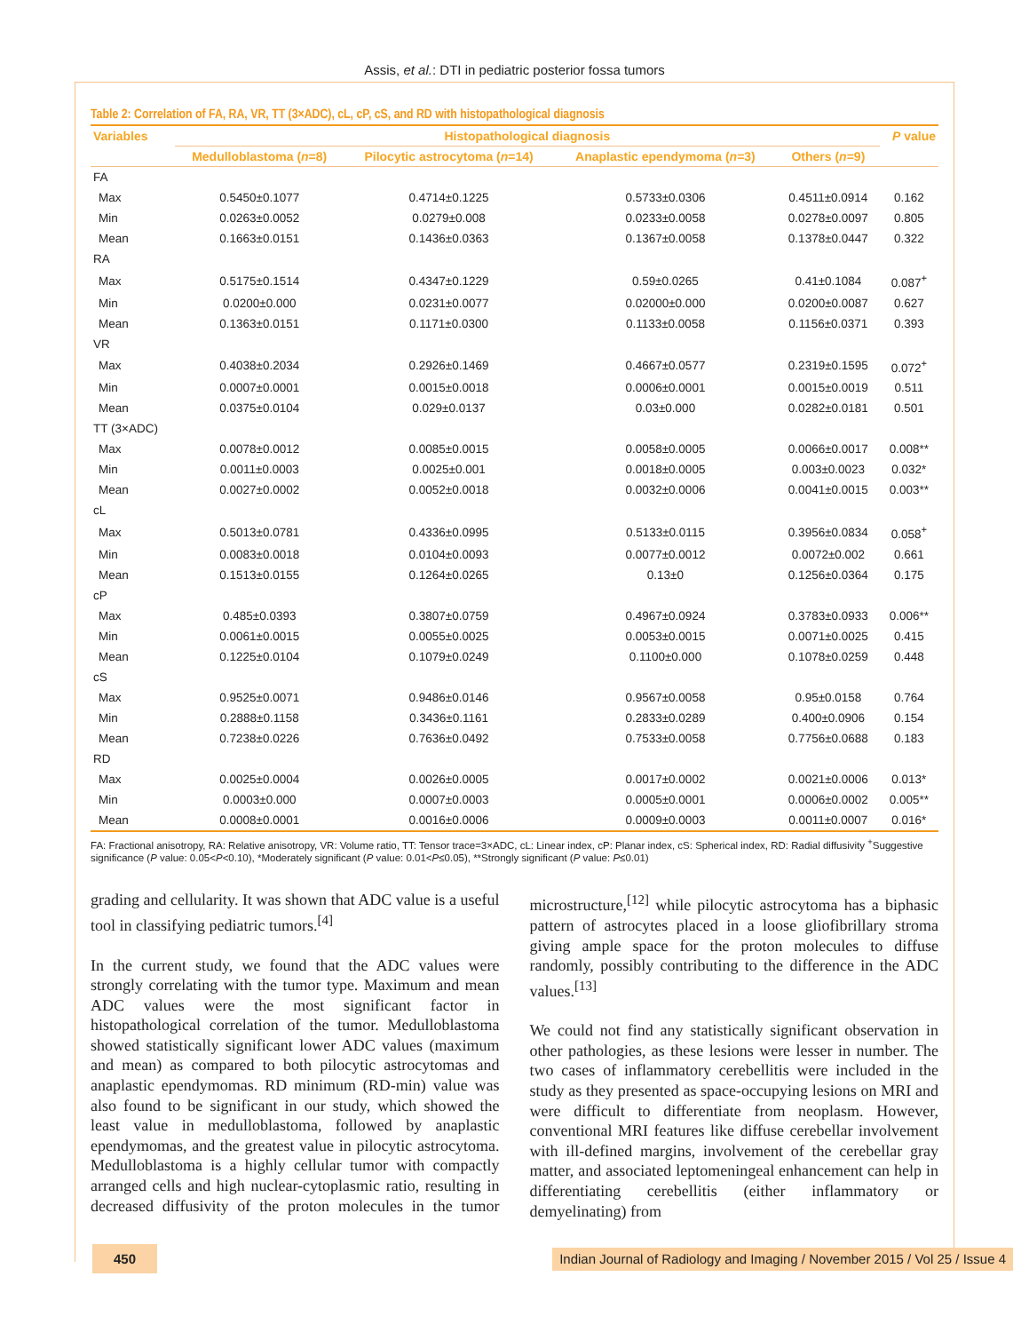Assis, et al.: DTI in pediatric posterior fossa tumors
Table 2: Correlation of FA, RA, VR, TT (3×ADC), cL, cP, cS, and RD with histopathological diagnosis
| Variables | Histopathological diagnosis | | | | P value |
| --- | --- | --- | --- | --- | --- |
| | Medulloblastoma ( n =8) | Pilocytic astrocytoma ( n =14) | Anaplastic ependymoma ( n =3) | Others ( n =9) | |
| FA | | | | | |
| Max | 0.5450±0.1077 | 0.4714±0.1225 | 0.5733±0.0306 | 0.4511±0.0914 | 0.162 |
| Min | 0.0263±0.0052 | 0.0279±0.008 | 0.0233±0.0058 | 0.0278±0.0097 | 0.805 |
| Mean | 0.1663±0.0151 | 0.1436±0.0363 | 0.1367±0.0058 | 0.1378±0.0447 | 0.322 |
| RA | | | | | |
| Max | 0.5175±0.1514 | 0.4347±0.1229 | 0.59±0.0265 | 0.41±0.1084 | 0.087<sup>+</sup> |
| Min | 0.0200±0.000 | 0.0231±0.0077 | 0.02000±0.000 | 0.0200±0.0087 | 0.627 |
| Mean | 0.1363±0.0151 | 0.1171±0.0300 | 0.1133±0.0058 | 0.1156±0.0371 | 0.393 |
| VR | | | | | |
| Max | 0.4038±0.2034 | 0.2926±0.1469 | 0.4667±0.0577 | 0.2319±0.1595 | 0.072<sup>+</sup> |
| Min | 0.0007±0.0001 | 0.0015±0.0018 | 0.0006±0.0001 | 0.0015±0.0019 | 0.511 |
| Mean | 0.0375±0.0104 | 0.029±0.0137 | 0.03±0.000 | 0.0282±0.0181 | 0.501 |
| TT (3×ADC) | | | | | |
| Max | 0.0078±0.0012 | 0.0085±0.0015 | 0.0058±0.0005 | 0.0066±0.0017 | 0.008** |
| Min | 0.0011±0.0003 | 0.0025±0.001 | 0.0018±0.0005 | 0.003±0.0023 | 0.032* |
| Mean | 0.0027±0.0002 | 0.0052±0.0018 | 0.0032±0.0006 | 0.0041±0.0015 | 0.003** |
| cL | | | | | |
| Max | 0.5013±0.0781 | 0.4336±0.0995 | 0.5133±0.0115 | 0.3956±0.0834 | 0.058<sup>+</sup> |
| Min | 0.0083±0.0018 | 0.0104±0.0093 | 0.0077±0.0012 | 0.0072±0.002 | 0.661 |
| Mean | 0.1513±0.0155 | 0.1264±0.0265 | 0.13±0 | 0.1256±0.0364 | 0.175 |
| cP | | | | | |
| Max | 0.485±0.0393 | 0.3807±0.0759 | 0.4967±0.0924 | 0.3783±0.0933 | 0.006** |
| Min | 0.0061±0.0015 | 0.0055±0.0025 | 0.0053±0.0015 | 0.0071±0.0025 | 0.415 |
| Mean | 0.1225±0.0104 | 0.1079±0.0249 | 0.1100±0.000 | 0.1078±0.0259 | 0.448 |
| cS | | | | | |
| Max | 0.9525±0.0071 | 0.9486±0.0146 | 0.9567±0.0058 | 0.95±0.0158 | 0.764 |
| Min | 0.2888±0.1158 | 0.3436±0.1161 | 0.2833±0.0289 | 0.400±0.0906 | 0.154 |
| Mean | 0.7238±0.0226 | 0.7636±0.0492 | 0.7533±0.0058 | 0.7756±0.0688 | 0.183 |
| RD | | | | | |
| Max | 0.0025±0.0004 | 0.0026±0.0005 | 0.0017±0.0002 | 0.0021±0.0006 | 0.013* |
| Min | 0.0003±0.000 | 0.0007±0.0003 | 0.0005±0.0001 | 0.0006±0.0002 | 0.005** |
| Mean | 0.0008±0.0001 | 0.0016±0.0006 | 0.0009±0.0003 | 0.0011±0.0007 | 0.016* |
FA: Fractional anisotropy, RA: Relative anisotropy, VR: Volume ratio, TT: Tensor trace=3×ADC, cL: Linear index, cP: Planar index, cS: Spherical index, RD: Radial diffusivity <sup>+</sup>Suggestive significance (P value: 0.05<P<0.10), *Moderately significant (P value: 0.01<P≤0.05), **Strongly significant (P value: P≤0.01)
grading and cellularity. It was shown that ADC value is a useful tool in classifying pediatric tumors.<sup>[4]</sup>
In the current study, we found that the ADC values were strongly correlating with the tumor type. Maximum and mean ADC values were the most significant factor in histopathological correlation of the tumor. Medulloblastoma showed statistically significant lower ADC values (maximum and mean) as compared to both pilocytic astrocytomas and anaplastic ependymomas. RD minimum (RD-min) value was also found to be significant in our study, which showed the least value in medulloblastoma, followed by anaplastic ependymomas, and the greatest value in pilocytic astrocytoma. Medulloblastoma is a highly cellular tumor with compactly arranged cells and high nuclear-cytoplasmic ratio, resulting in decreased diffusivity of the proton molecules in the tumor microstructure,<sup>[12]</sup> while pilocytic astrocytoma has a biphasic pattern of astrocytes placed in a loose gliofibrillary stroma giving ample space for the proton molecules to diffuse randomly, possibly contributing to the difference in the ADC values.<sup>[13]</sup>
We could not find any statistically significant observation in other pathologies, as these lesions were lesser in number. The two cases of inflammatory cerebellitis were included in the study as they presented as space-occupying lesions on MRI and were difficult to differentiate from neoplasm. However, conventional MRI features like diffuse cerebellar involvement with ill-defined margins, involvement of the cerebellar gray matter, and associated leptomeningeal enhancement can help in differentiating cerebellitis (either inflammatory or demyelinating) from
450 Indian Journal of Radiology and Imaging / November 2015 / Vol 25 / Issue 4